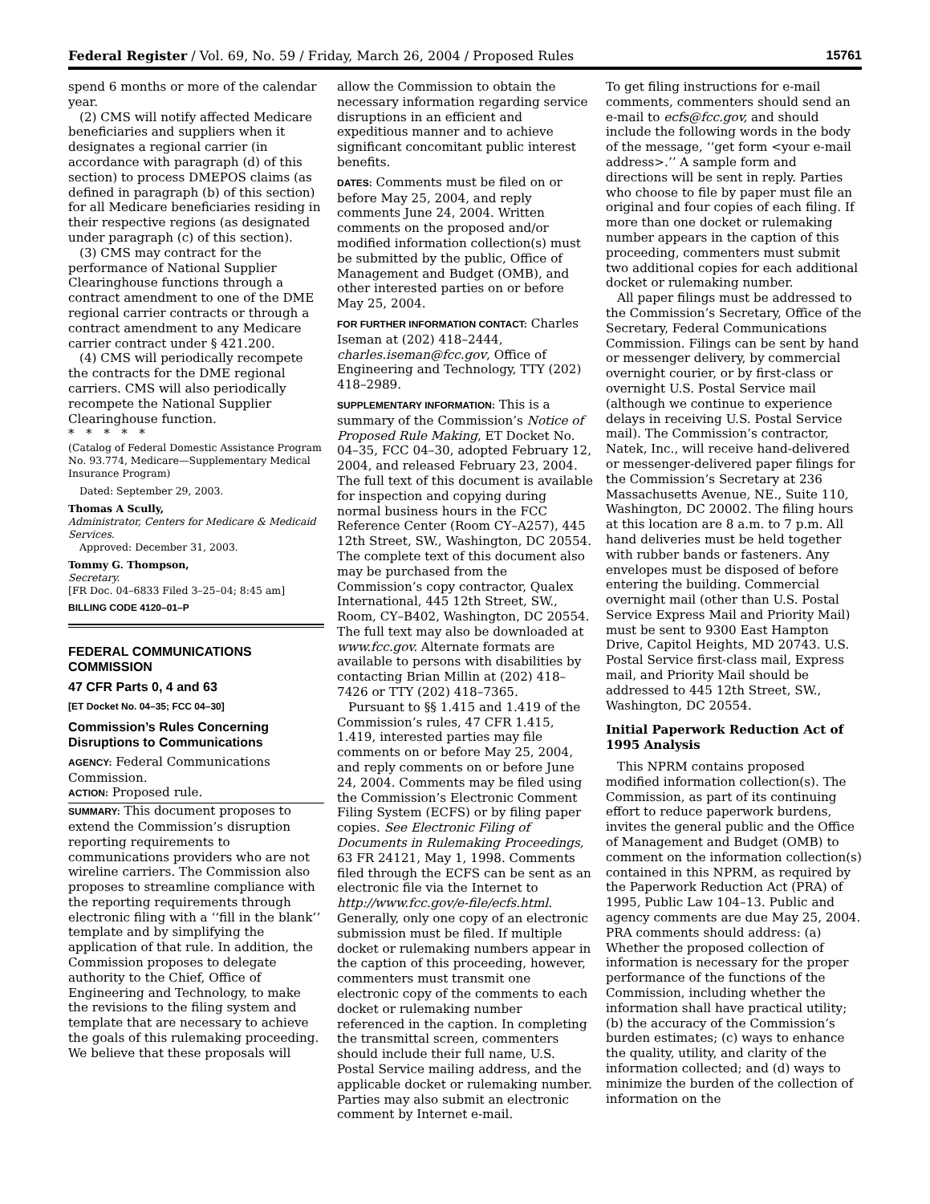Federal Register / Vol. 69, No. 59 / Friday, March 26, 2004 / Proposed Rules 15761
spend 6 months or more of the calendar year.
(2) CMS will notify affected Medicare beneficiaries and suppliers when it designates a regional carrier (in accordance with paragraph (d) of this section) to process DMEPOS claims (as defined in paragraph (b) of this section) for all Medicare beneficiaries residing in their respective regions (as designated under paragraph (c) of this section).
(3) CMS may contract for the performance of National Supplier Clearinghouse functions through a contract amendment to one of the DME regional carrier contracts or through a contract amendment to any Medicare carrier contract under § 421.200.
(4) CMS will periodically recompete the contracts for the DME regional carriers. CMS will also periodically recompete the National Supplier Clearinghouse function.
* * * * *
(Catalog of Federal Domestic Assistance Program No. 93.774, Medicare—Supplementary Medical Insurance Program)
Dated: September 29, 2003.
Thomas A Scully,
Administrator, Centers for Medicare & Medicaid Services.
Approved: December 31, 2003.
Tommy G. Thompson,
Secretary.
[FR Doc. 04–6833 Filed 3–25–04; 8:45 am]
BILLING CODE 4120–01–P
FEDERAL COMMUNICATIONS COMMISSION
47 CFR Parts 0, 4 and 63
[ET Docket No. 04–35; FCC 04–30]
Commission’s Rules Concerning Disruptions to Communications
AGENCY: Federal Communications Commission.
ACTION: Proposed rule.
SUMMARY: This document proposes to extend the Commission’s disruption reporting requirements to communications providers who are not wireline carriers. The Commission also proposes to streamline compliance with the reporting requirements through electronic filing with a ‘‘fill in the blank’’ template and by simplifying the application of that rule. In addition, the Commission proposes to delegate authority to the Chief, Office of Engineering and Technology, to make the revisions to the filing system and template that are necessary to achieve the goals of this rulemaking proceeding. We believe that these proposals will
allow the Commission to obtain the necessary information regarding service disruptions in an efficient and expeditious manner and to achieve significant concomitant public interest benefits.
DATES: Comments must be filed on or before May 25, 2004, and reply comments June 24, 2004. Written comments on the proposed and/or modified information collection(s) must be submitted by the public, Office of Management and Budget (OMB), and other interested parties on or before May 25, 2004.
FOR FURTHER INFORMATION CONTACT: Charles Iseman at (202) 418–2444, charles.iseman@fcc.gov, Office of Engineering and Technology, TTY (202) 418–2989.
SUPPLEMENTARY INFORMATION: This is a summary of the Commission’s Notice of Proposed Rule Making, ET Docket No. 04–35, FCC 04–30, adopted February 12, 2004, and released February 23, 2004. The full text of this document is available for inspection and copying during normal business hours in the FCC Reference Center (Room CY–A257), 445 12th Street, SW., Washington, DC 20554. The complete text of this document also may be purchased from the Commission’s copy contractor, Qualex International, 445 12th Street, SW., Room, CY–B402, Washington, DC 20554. The full text may also be downloaded at www.fcc.gov. Alternate formats are available to persons with disabilities by contacting Brian Millin at (202) 418–7426 or TTY (202) 418–7365.
Pursuant to §§ 1.415 and 1.419 of the Commission’s rules, 47 CFR 1.415, 1.419, interested parties may file comments on or before May 25, 2004, and reply comments on or before June 24, 2004. Comments may be filed using the Commission’s Electronic Comment Filing System (ECFS) or by filing paper copies. See Electronic Filing of Documents in Rulemaking Proceedings, 63 FR 24121, May 1, 1998. Comments filed through the ECFS can be sent as an electronic file via the Internet to http://www.fcc.gov/e-file/ecfs.html. Generally, only one copy of an electronic submission must be filed. If multiple docket or rulemaking numbers appear in the caption of this proceeding, however, commenters must transmit one electronic copy of the comments to each docket or rulemaking number referenced in the caption. In completing the transmittal screen, commenters should include their full name, U.S. Postal Service mailing address, and the applicable docket or rulemaking number. Parties may also submit an electronic comment by Internet e-mail.
To get filing instructions for e-mail comments, commenters should send an e-mail to ecfs@fcc.gov, and should include the following words in the body of the message, ‘‘get form <your e-mail address>.’’ A sample form and directions will be sent in reply. Parties who choose to file by paper must file an original and four copies of each filing. If more than one docket or rulemaking number appears in the caption of this proceeding, commenters must submit two additional copies for each additional docket or rulemaking number.
All paper filings must be addressed to the Commission’s Secretary, Office of the Secretary, Federal Communications Commission. Filings can be sent by hand or messenger delivery, by commercial overnight courier, or by first-class or overnight U.S. Postal Service mail (although we continue to experience delays in receiving U.S. Postal Service mail). The Commission’s contractor, Natek, Inc., will receive hand-delivered or messenger-delivered paper filings for the Commission’s Secretary at 236 Massachusetts Avenue, NE., Suite 110, Washington, DC 20002. The filing hours at this location are 8 a.m. to 7 p.m. All hand deliveries must be held together with rubber bands or fasteners. Any envelopes must be disposed of before entering the building. Commercial overnight mail (other than U.S. Postal Service Express Mail and Priority Mail) must be sent to 9300 East Hampton Drive, Capitol Heights, MD 20743. U.S. Postal Service first-class mail, Express mail, and Priority Mail should be addressed to 445 12th Street, SW., Washington, DC 20554.
Initial Paperwork Reduction Act of 1995 Analysis
This NPRM contains proposed modified information collection(s). The Commission, as part of its continuing effort to reduce paperwork burdens, invites the general public and the Office of Management and Budget (OMB) to comment on the information collection(s) contained in this NPRM, as required by the Paperwork Reduction Act (PRA) of 1995, Public Law 104–13. Public and agency comments are due May 25, 2004. PRA comments should address: (a) Whether the proposed collection of information is necessary for the proper performance of the functions of the Commission, including whether the information shall have practical utility; (b) the accuracy of the Commission’s burden estimates; (c) ways to enhance the quality, utility, and clarity of the information collected; and (d) ways to minimize the burden of the collection of information on the